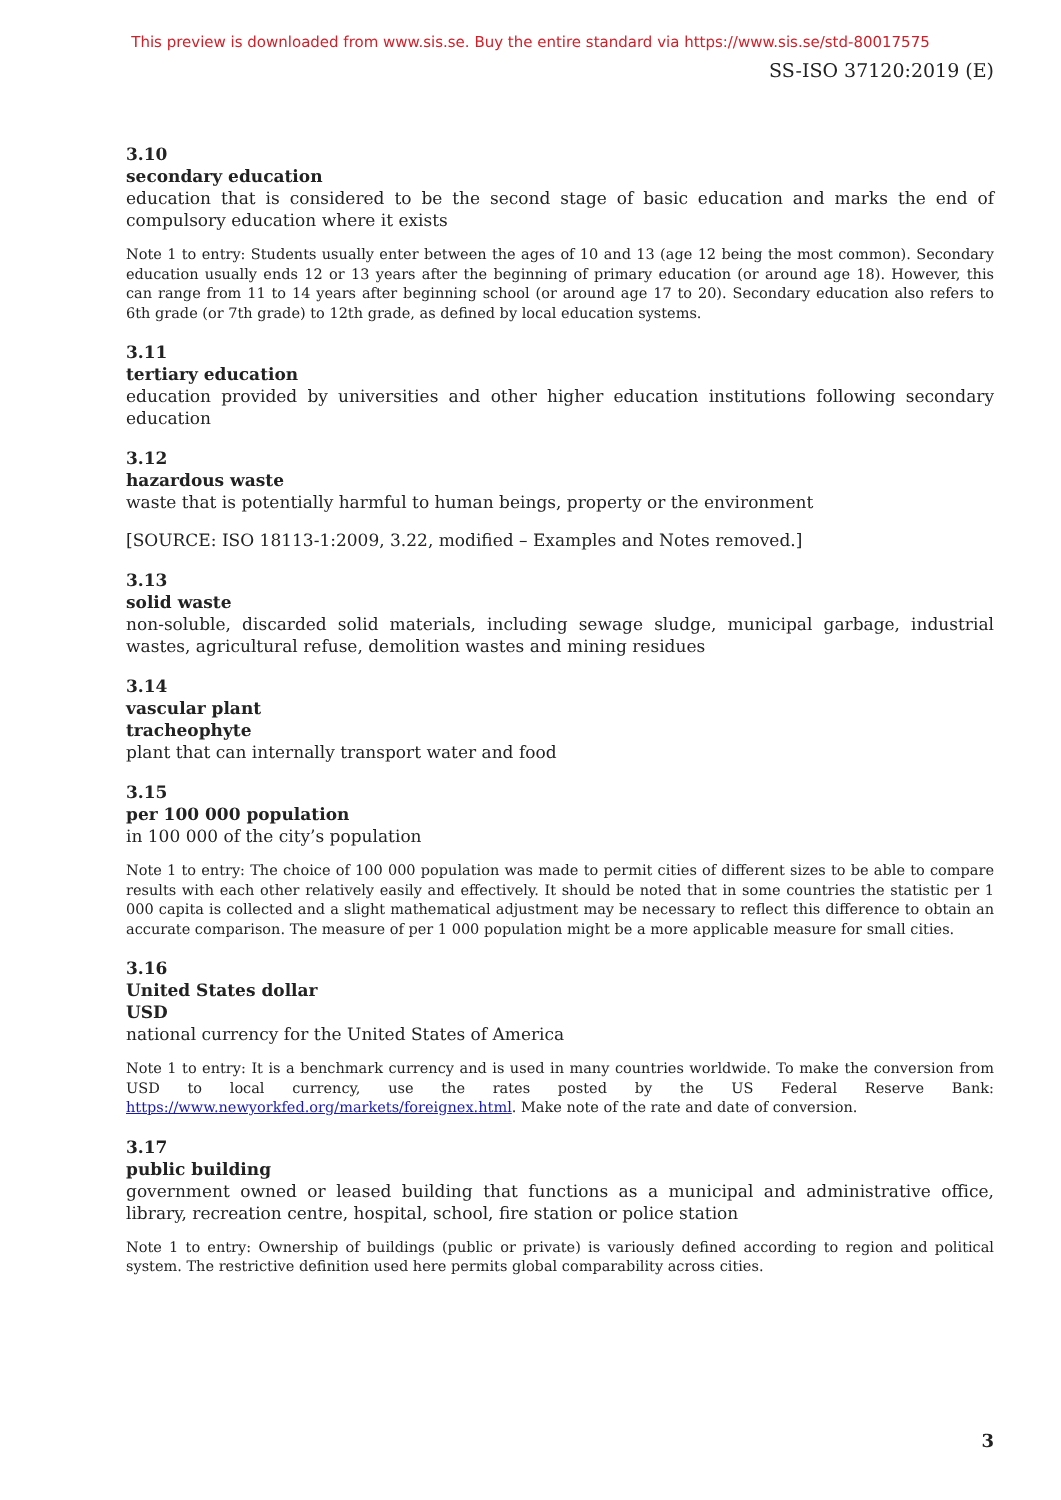This preview is downloaded from www.sis.se. Buy the entire standard via https://www.sis.se/std-80017575
SS-ISO 37120:2019 (E)
3.10
secondary education
education that is considered to be the second stage of basic education and marks the end of compulsory education where it exists
Note 1 to entry: Students usually enter between the ages of 10 and 13 (age 12 being the most common). Secondary education usually ends 12 or 13 years after the beginning of primary education (or around age 18). However, this can range from 11 to 14 years after beginning school (or around age 17 to 20). Secondary education also refers to 6th grade (or 7th grade) to 12th grade, as defined by local education systems.
3.11
tertiary education
education provided by universities and other higher education institutions following secondary education
3.12
hazardous waste
waste that is potentially harmful to human beings, property or the environment
[SOURCE: ISO 18113-1:2009, 3.22, modified – Examples and Notes removed.]
3.13
solid waste
non-soluble, discarded solid materials, including sewage sludge, municipal garbage, industrial wastes, agricultural refuse, demolition wastes and mining residues
3.14
vascular plant
tracheophyte
plant that can internally transport water and food
3.15
per 100 000 population
in 100 000 of the city’s population
Note 1 to entry: The choice of 100 000 population was made to permit cities of different sizes to be able to compare results with each other relatively easily and effectively. It should be noted that in some countries the statistic per 1 000 capita is collected and a slight mathematical adjustment may be necessary to reflect this difference to obtain an accurate comparison. The measure of per 1 000 population might be a more applicable measure for small cities.
3.16
United States dollar
USD
national currency for the United States of America
Note 1 to entry: It is a benchmark currency and is used in many countries worldwide. To make the conversion from USD to local currency, use the rates posted by the US Federal Reserve Bank: https://www.newyorkfed.org/markets/foreignex.html. Make note of the rate and date of conversion.
3.17
public building
government owned or leased building that functions as a municipal and administrative office, library, recreation centre, hospital, school, fire station or police station
Note 1 to entry: Ownership of buildings (public or private) is variously defined according to region and political system. The restrictive definition used here permits global comparability across cities.
3